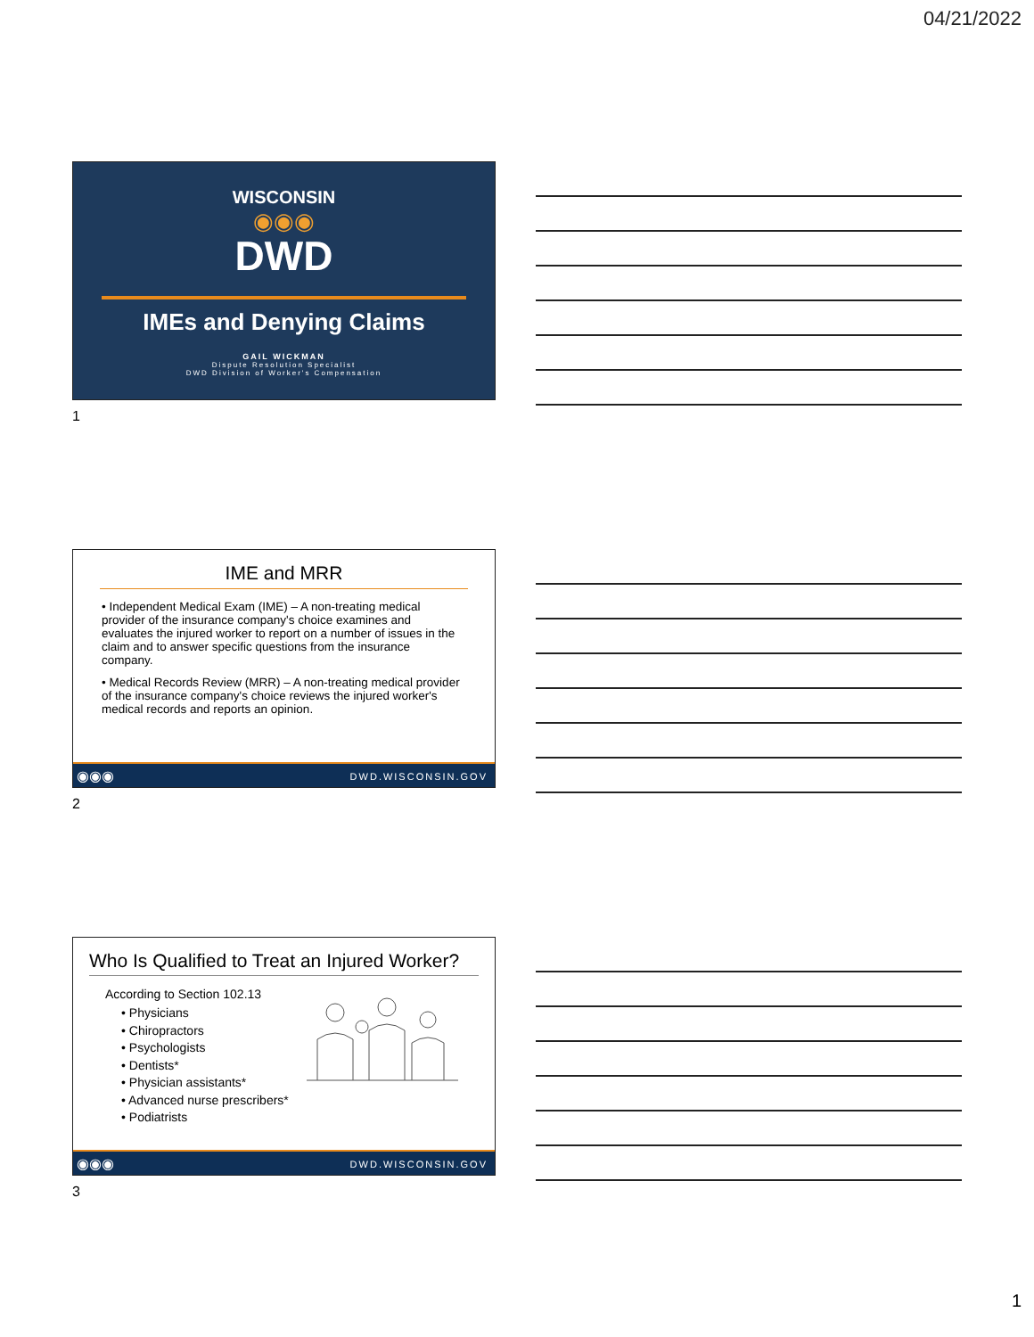04/21/2022
WISCONSIN
◉◉◉
DWD
IMEs and Denying Claims
GAIL WICKMAN
Dispute Resolution Specialist
DWD Division of Worker's Compensation
1
IME and MRR
• Independent Medical Exam (IME) – A non-treating medical provider of the insurance company's choice examines and evaluates the injured worker to report on a number of issues in the claim and to answer specific questions from the insurance company.
• Medical Records Review (MRR) – A non-treating medical provider of the insurance company's choice reviews the injured worker's medical records and reports an opinion.
◉◉◉ DWD.WISCONSIN.GOV
2
Who Is Qualified to Treat an Injured Worker?
According to Section 102.13
• Physicians
• Chiropractors
• Psychologists
• Dentists*
• Physician assistants*
• Advanced nurse prescribers*
• Podiatrists
◉◉◉ DWD.WISCONSIN.GOV
3
1